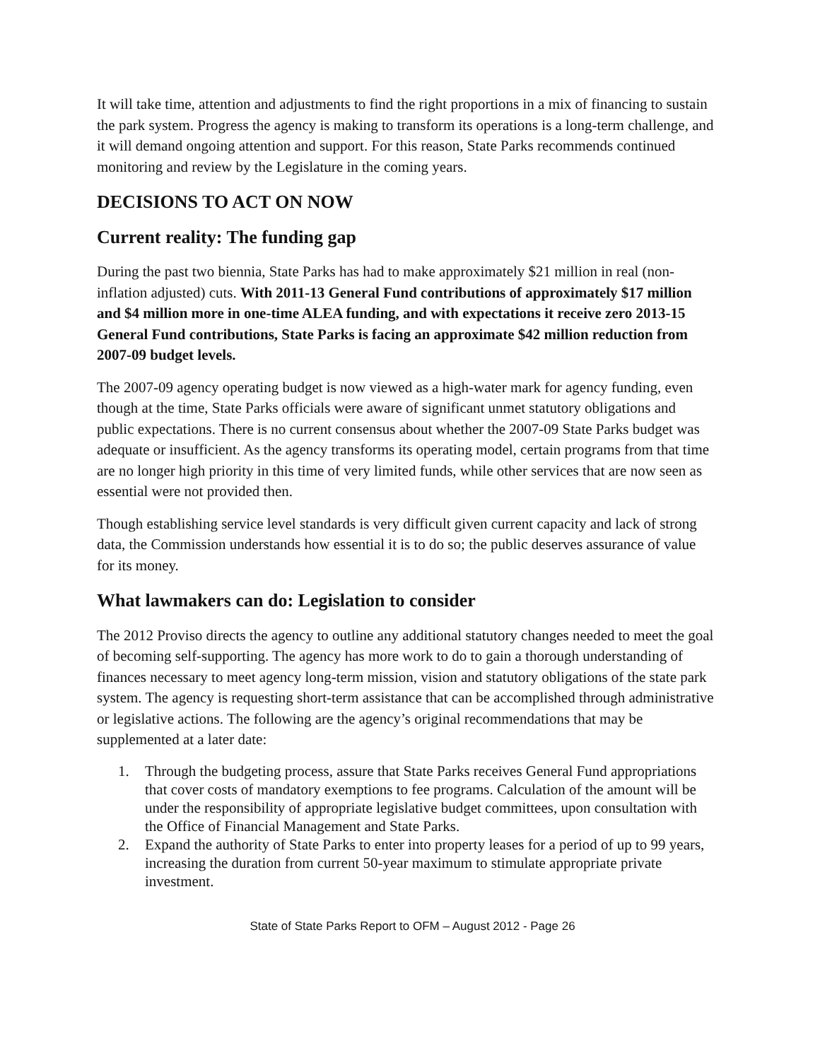It will take time, attention and adjustments to find the right proportions in a mix of financing to sustain the park system. Progress the agency is making to transform its operations is a long-term challenge, and it will demand ongoing attention and support. For this reason, State Parks recommends continued monitoring and review by the Legislature in the coming years.
DECISIONS TO ACT ON NOW
Current reality: The funding gap
During the past two biennia, State Parks has had to make approximately $21 million in real (non-inflation adjusted) cuts. With 2011-13 General Fund contributions of approximately $17 million and $4 million more in one-time ALEA funding, and with expectations it receive zero 2013-15 General Fund contributions, State Parks is facing an approximate $42 million reduction from 2007-09 budget levels.
The 2007-09 agency operating budget is now viewed as a high-water mark for agency funding, even though at the time, State Parks officials were aware of significant unmet statutory obligations and public expectations. There is no current consensus about whether the 2007-09 State Parks budget was adequate or insufficient. As the agency transforms its operating model, certain programs from that time are no longer high priority in this time of very limited funds, while other services that are now seen as essential were not provided then.
Though establishing service level standards is very difficult given current capacity and lack of strong data, the Commission understands how essential it is to do so; the public deserves assurance of value for its money.
What lawmakers can do: Legislation to consider
The 2012 Proviso directs the agency to outline any additional statutory changes needed to meet the goal of becoming self-supporting. The agency has more work to do to gain a thorough understanding of finances necessary to meet agency long-term mission, vision and statutory obligations of the state park system. The agency is requesting short-term assistance that can be accomplished through administrative or legislative actions. The following are the agency’s original recommendations that may be supplemented at a later date:
1. Through the budgeting process, assure that State Parks receives General Fund appropriations that cover costs of mandatory exemptions to fee programs. Calculation of the amount will be under the responsibility of appropriate legislative budget committees, upon consultation with the Office of Financial Management and State Parks.
2. Expand the authority of State Parks to enter into property leases for a period of up to 99 years, increasing the duration from current 50-year maximum to stimulate appropriate private investment.
State of State Parks Report to OFM – August 2012 - Page 26